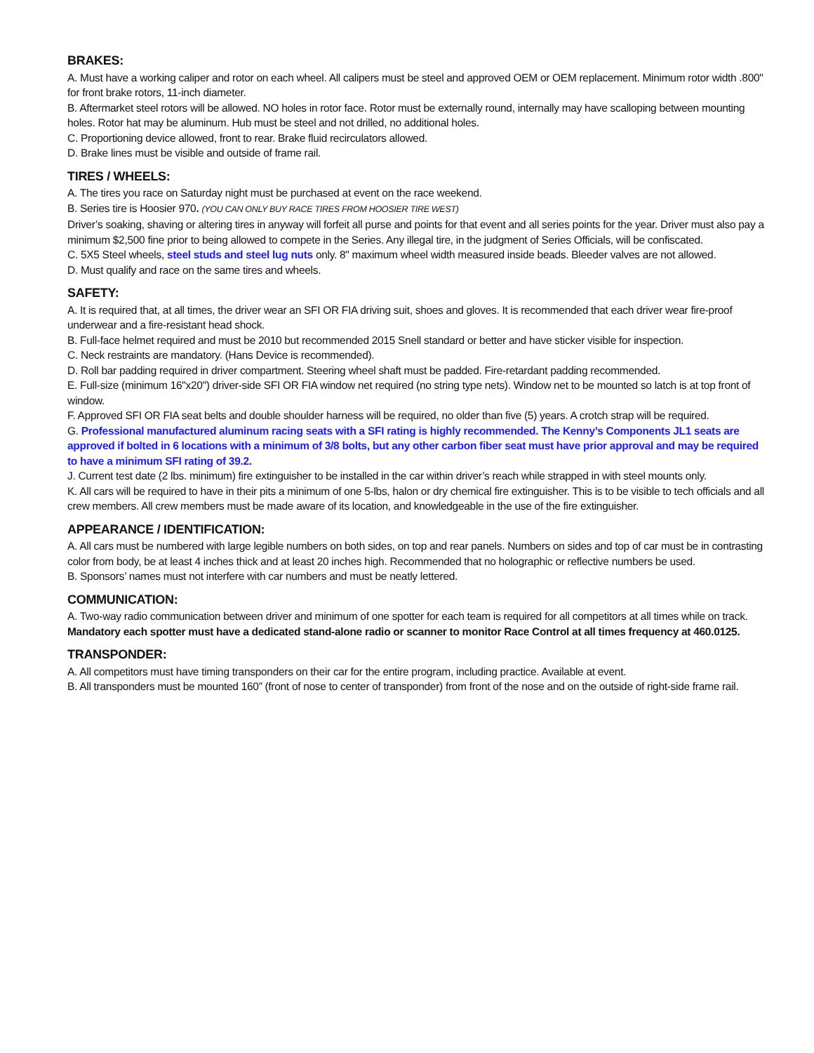BRAKES:
A. Must have a working caliper and rotor on each wheel. All calipers must be steel and approved OEM or OEM replacement. Minimum rotor width .800" for front brake rotors, 11-inch diameter.
B. Aftermarket steel rotors will be allowed. NO holes in rotor face. Rotor must be externally round, internally may have scalloping between mounting holes. Rotor hat may be aluminum. Hub must be steel and not drilled, no additional holes.
C. Proportioning device allowed, front to rear. Brake fluid recirculators allowed.
D. Brake lines must be visible and outside of frame rail.
TIRES / WHEELS:
A. The tires you race on Saturday night must be purchased at event on the race weekend.
B. Series tire is Hoosier 970. (YOU CAN ONLY BUY RACE TIRES FROM HOOSIER TIRE WEST)
Driver’s soaking, shaving or altering tires in anyway will forfeit all purse and points for that event and all series points for the year. Driver must also pay a minimum $2,500 fine prior to being allowed to compete in the Series. Any illegal tire, in the judgment of Series Officials, will be confiscated.
C. 5X5 Steel wheels, steel studs and steel lug nuts only. 8" maximum wheel width measured inside beads. Bleeder valves are not allowed.
D. Must qualify and race on the same tires and wheels.
SAFETY:
A. It is required that, at all times, the driver wear an SFI OR FIA driving suit, shoes and gloves. It is recommended that each driver wear fire-proof underwear and a fire-resistant head shock.
B. Full-face helmet required and must be 2010 but recommended 2015 Snell standard or better and have sticker visible for inspection.
C. Neck restraints are mandatory. (Hans Device is recommended).
D. Roll bar padding required in driver compartment. Steering wheel shaft must be padded. Fire-retardant padding recommended.
E. Full-size (minimum 16"x20") driver-side SFI OR FIA window net required (no string type nets). Window net to be mounted so latch is at top front of window.
F. Approved SFI OR FIA seat belts and double shoulder harness will be required, no older than five (5) years. A crotch strap will be required.
G. Professional manufactured aluminum racing seats with a SFI rating is highly recommended. The Kenny’s Components JL1 seats are approved if bolted in 6 locations with a minimum of 3/8 bolts, but any other carbon fiber seat must have prior approval and may be required to have a minimum SFI rating of 39.2.
J. Current test date (2 lbs. minimum) fire extinguisher to be installed in the car within driver’s reach while strapped in with steel mounts only.
K. All cars will be required to have in their pits a minimum of one 5-lbs, halon or dry chemical fire extinguisher. This is to be visible to tech officials and all crew members. All crew members must be made aware of its location, and knowledgeable in the use of the fire extinguisher.
APPEARANCE / IDENTIFICATION:
A. All cars must be numbered with large legible numbers on both sides, on top and rear panels. Numbers on sides and top of car must be in contrasting color from body, be at least 4 inches thick and at least 20 inches high. Recommended that no holographic or reflective numbers be used.
B. Sponsors’ names must not interfere with car numbers and must be neatly lettered.
COMMUNICATION:
A. Two-way radio communication between driver and minimum of one spotter for each team is required for all competitors at all times while on track. Mandatory each spotter must have a dedicated stand-alone radio or scanner to monitor Race Control at all times frequency at 460.0125.
TRANSPONDER:
A. All competitors must have timing transponders on their car for the entire program, including practice. Available at event.
B. All transponders must be mounted 160” (front of nose to center of transponder) from front of the nose and on the outside of right-side frame rail.